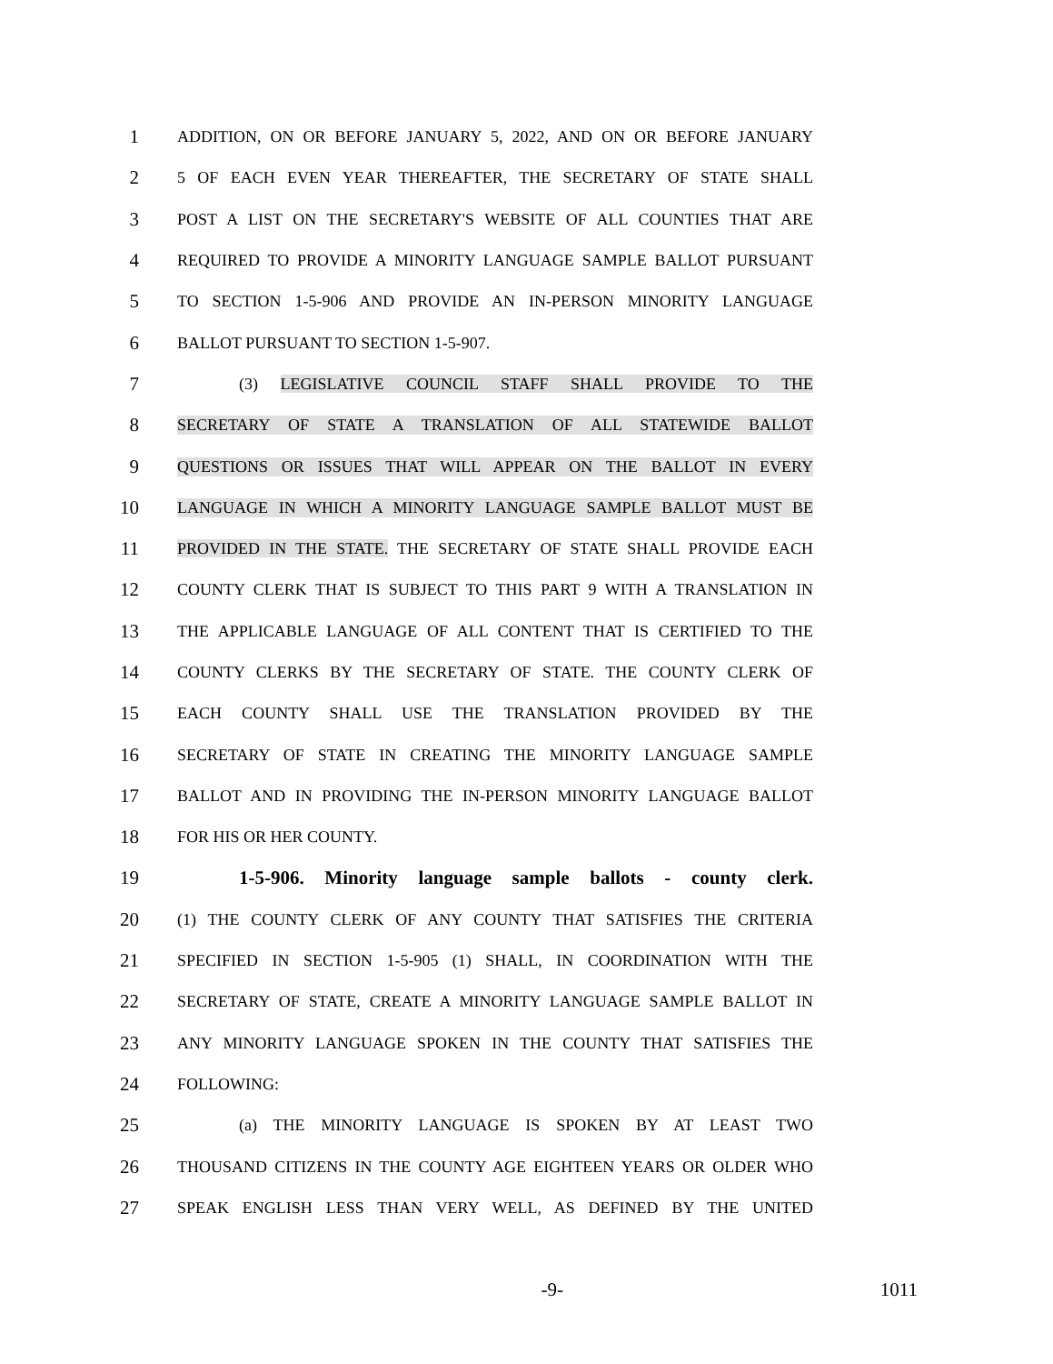1 ADDITION, ON OR BEFORE JANUARY 5, 2022, AND ON OR BEFORE JANUARY
2 5 OF EACH EVEN YEAR THEREAFTER, THE SECRETARY OF STATE SHALL
3 POST A LIST ON THE SECRETARY'S WEBSITE OF ALL COUNTIES THAT ARE
4 REQUIRED TO PROVIDE A MINORITY LANGUAGE SAMPLE BALLOT PURSUANT
5 TO SECTION 1-5-906 AND PROVIDE AN IN-PERSON MINORITY LANGUAGE
6 BALLOT PURSUANT TO SECTION 1-5-907.
7 (3) LEGISLATIVE COUNCIL STAFF SHALL PROVIDE TO THE
8 SECRETARY OF STATE A TRANSLATION OF ALL STATEWIDE BALLOT
9 QUESTIONS OR ISSUES THAT WILL APPEAR ON THE BALLOT IN EVERY
10 LANGUAGE IN WHICH A MINORITY LANGUAGE SAMPLE BALLOT MUST BE
11 PROVIDED IN THE STATE. THE SECRETARY OF STATE SHALL PROVIDE EACH
12 COUNTY CLERK THAT IS SUBJECT TO THIS PART 9 WITH A TRANSLATION IN
13 THE APPLICABLE LANGUAGE OF ALL CONTENT THAT IS CERTIFIED TO THE
14 COUNTY CLERKS BY THE SECRETARY OF STATE. THE COUNTY CLERK OF
15 EACH COUNTY SHALL USE THE TRANSLATION PROVIDED BY THE
16 SECRETARY OF STATE IN CREATING THE MINORITY LANGUAGE SAMPLE
17 BALLOT AND IN PROVIDING THE IN-PERSON MINORITY LANGUAGE BALLOT
18 FOR HIS OR HER COUNTY.
19 1-5-906. Minority language sample ballots - county clerk.
20 (1) THE COUNTY CLERK OF ANY COUNTY THAT SATISFIES THE CRITERIA
21 SPECIFIED IN SECTION 1-5-905 (1) SHALL, IN COORDINATION WITH THE
22 SECRETARY OF STATE, CREATE A MINORITY LANGUAGE SAMPLE BALLOT IN
23 ANY MINORITY LANGUAGE SPOKEN IN THE COUNTY THAT SATISFIES THE
24 FOLLOWING:
25 (a) THE MINORITY LANGUAGE IS SPOKEN BY AT LEAST TWO
26 THOUSAND CITIZENS IN THE COUNTY AGE EIGHTEEN YEARS OR OLDER WHO
27 SPEAK ENGLISH LESS THAN VERY WELL, AS DEFINED BY THE UNITED
-9- 1011